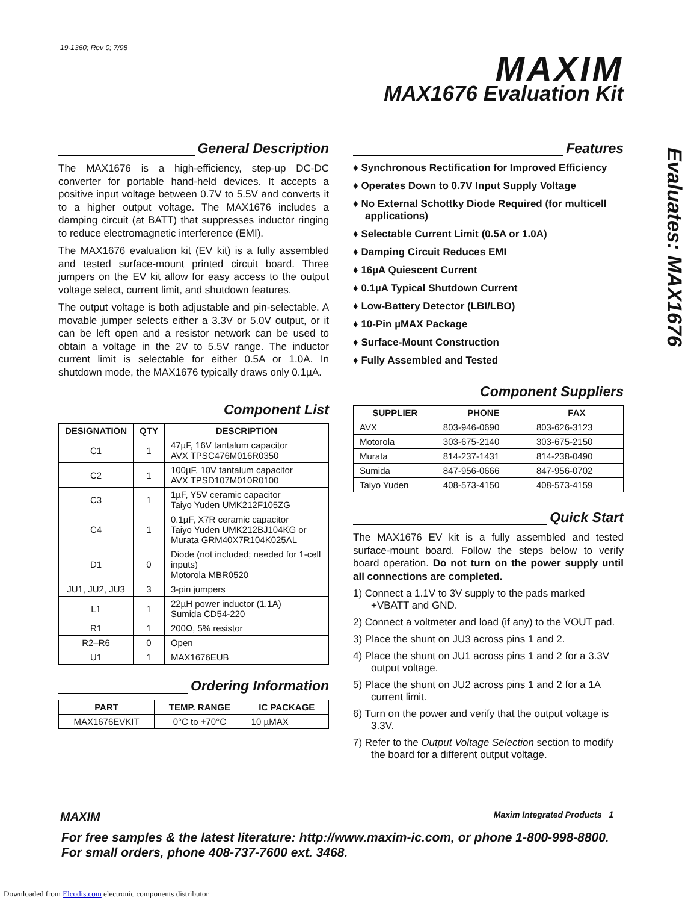19-1360; Rev 0; 7/98
MAXIM
MAX1676 Evaluation Kit
Evaluates: MAX1676
General Description
The MAX1676 is a high-efficiency, step-up DC-DC converter for portable hand-held devices. It accepts a positive input voltage between 0.7V to 5.5V and converts it to a higher output voltage. The MAX1676 includes a damping circuit (at BATT) that suppresses inductor ringing to reduce electromagnetic interference (EMI).
The MAX1676 evaluation kit (EV kit) is a fully assembled and tested surface-mount printed circuit board. Three jumpers on the EV kit allow for easy access to the output voltage select, current limit, and shutdown features.
The output voltage is both adjustable and pin-selectable. A movable jumper selects either a 3.3V or 5.0V output, or it can be left open and a resistor network can be used to obtain a voltage in the 2V to 5.5V range. The inductor current limit is selectable for either 0.5A or 1.0A. In shutdown mode, the MAX1676 typically draws only 0.1µA.
Component List
| DESIGNATION | QTY | DESCRIPTION |
| --- | --- | --- |
| C1 | 1 | 47µF, 16V tantalum capacitor AVX TPSC476M016R0350 |
| C2 | 1 | 100µF, 10V tantalum capacitor AVX TPSD107M010R0100 |
| C3 | 1 | 1µF, Y5V ceramic capacitor Taiyo Yuden UMK212F105ZG |
| C4 | 1 | 0.1µF, X7R ceramic capacitor Taiyo Yuden UMK212BJ104KG or Murata GRM40X7R104K025AL |
| D1 | 0 | Diode (not included; needed for 1-cell inputs) Motorola MBR0520 |
| JU1, JU2, JU3 | 3 | 3-pin jumpers |
| L1 | 1 | 22µH power inductor (1.1A) Sumida CD54-220 |
| R1 | 1 | 200Ω, 5% resistor |
| R2–R6 | 0 | Open |
| U1 | 1 | MAX1676EUB |
Ordering Information
| PART | TEMP. RANGE | IC PACKAGE |
| --- | --- | --- |
| MAX1676EVKIT | 0°C to +70°C | 10 µMAX |
Features
♦ Synchronous Rectification for Improved Efficiency
♦ Operates Down to 0.7V Input Supply Voltage
♦ No External Schottky Diode Required (for multicell applications)
♦ Selectable Current Limit (0.5A or 1.0A)
♦ Damping Circuit Reduces EMI
♦ 16µA Quiescent Current
♦ 0.1µA Typical Shutdown Current
♦ Low-Battery Detector (LBI/LBO)
♦ 10-Pin µMAX Package
♦ Surface-Mount Construction
♦ Fully Assembled and Tested
Component Suppliers
| SUPPLIER | PHONE | FAX |
| --- | --- | --- |
| AVX | 803-946-0690 | 803-626-3123 |
| Motorola | 303-675-2140 | 303-675-2150 |
| Murata | 814-237-1431 | 814-238-0490 |
| Sumida | 847-956-0666 | 847-956-0702 |
| Taiyo Yuden | 408-573-4150 | 408-573-4159 |
Quick Start
The MAX1676 EV kit is a fully assembled and tested surface-mount board. Follow the steps below to verify board operation. Do not turn on the power supply until all connections are completed.
1) Connect a 1.1V to 3V supply to the pads marked +VBATT and GND.
2) Connect a voltmeter and load (if any) to the VOUT pad.
3) Place the shunt on JU3 across pins 1 and 2.
4) Place the shunt on JU1 across pins 1 and 2 for a 3.3V output voltage.
5) Place the shunt on JU2 across pins 1 and 2 for a 1A current limit.
6) Turn on the power and verify that the output voltage is 3.3V.
7) Refer to the Output Voltage Selection section to modify the board for a different output voltage.
MAXIM Maxim Integrated Products 1
For free samples & the latest literature: http://www.maxim-ic.com, or phone 1-800-998-8800.
For small orders, phone 408-737-7600 ext. 3468.
Downloaded from Elcodis.com electronic components distributor